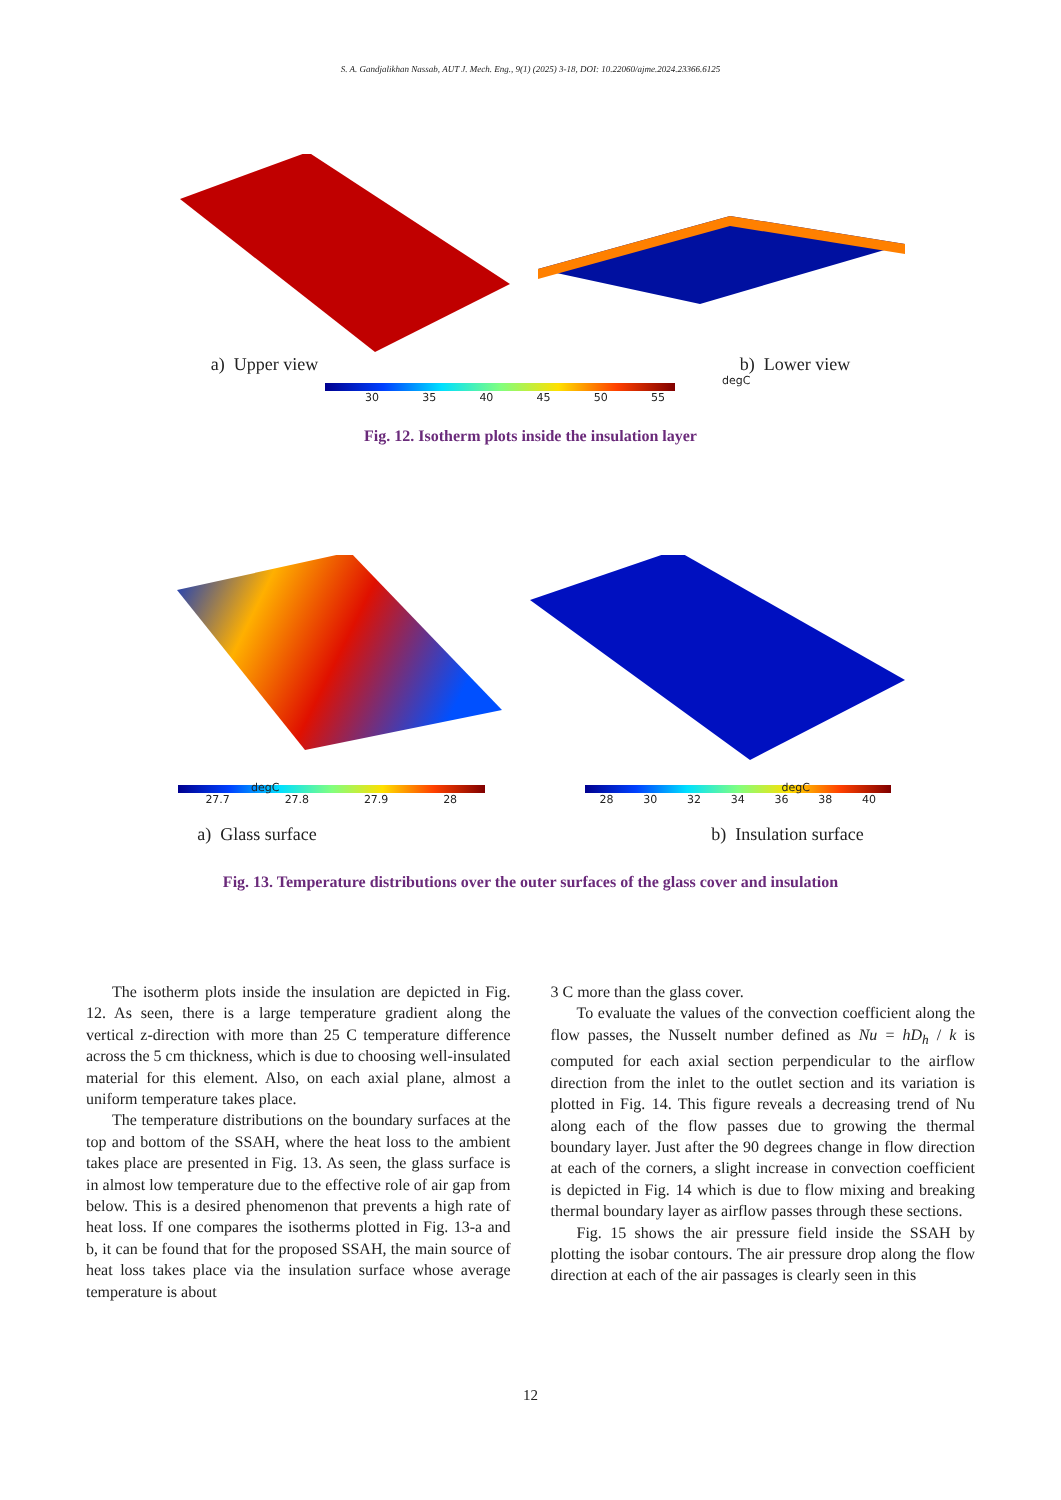S. A. Gandjalikhan Nassab, AUT J. Mech. Eng., 9(1) (2025) 3-18, DOI: 10.22060/ajme.2024.23366.6125
a) Upper view b) Lower view
30 35 40 45 50 55
degC
Fig. 12. Isotherm plots inside the insulation layer
27.7 27.8 27.9 28 28 30 32 34 36 38 40
degC degC
a) Glass surface b) Insulation surface
Fig. 13. Temperature distributions over the outer surfaces of the glass cover and insulation
The isotherm plots inside the insulation are depicted in Fig. 12. As seen, there is a large temperature gradient along the vertical z-direction with more than 25 C temperature difference across the 5 cm thickness, which is due to choosing well-insulated material for this element. Also, on each axial plane, almost a uniform temperature takes place.
The temperature distributions on the boundary surfaces at the top and bottom of the SSAH, where the heat loss to the ambient takes place are presented in Fig. 13. As seen, the glass surface is in almost low temperature due to the effective role of air gap from below. This is a desired phenomenon that prevents a high rate of heat loss. If one compares the isotherms plotted in Fig. 13-a and b, it can be found that for the proposed SSAH, the main source of heat loss takes place via the insulation surface whose average temperature is about
3 C more than the glass cover.
To evaluate the values of the convection coefficient along the flow passes, the Nusselt number defined as Nu = hD<sub>h</sub> / k is computed for each axial section perpendicular to the airflow direction from the inlet to the outlet section and its variation is plotted in Fig. 14. This figure reveals a decreasing trend of Nu along each of the flow passes due to growing the thermal boundary layer. Just after the 90 degrees change in flow direction at each of the corners, a slight increase in convection coefficient is depicted in Fig. 14 which is due to flow mixing and breaking thermal boundary layer as airflow passes through these sections.
Fig. 15 shows the air pressure field inside the SSAH by plotting the isobar contours. The air pressure drop along the flow direction at each of the air passages is clearly seen in this
12